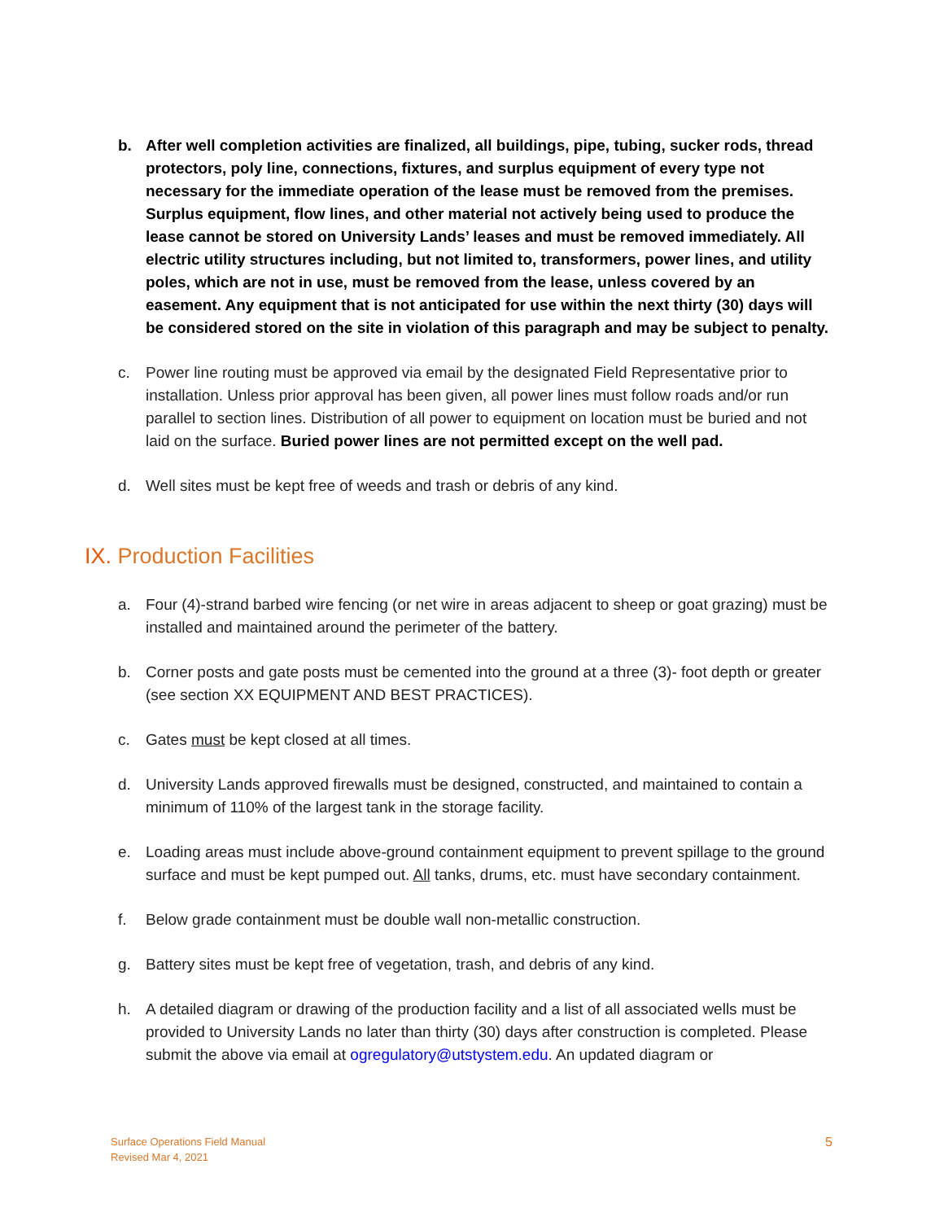b. After well completion activities are finalized, all buildings, pipe, tubing, sucker rods, thread protectors, poly line, connections, fixtures, and surplus equipment of every type not necessary for the immediate operation of the lease must be removed from the premises. Surplus equipment, flow lines, and other material not actively being used to produce the lease cannot be stored on University Lands’ leases and must be removed immediately. All electric utility structures including, but not limited to, transformers, power lines, and utility poles, which are not in use, must be removed from the lease, unless covered by an easement. Any equipment that is not anticipated for use within the next thirty (30) days will be considered stored on the site in violation of this paragraph and may be subject to penalty.
c. Power line routing must be approved via email by the designated Field Representative prior to installation. Unless prior approval has been given, all power lines must follow roads and/or run parallel to section lines. Distribution of all power to equipment on location must be buried and not laid on the surface. Buried power lines are not permitted except on the well pad.
d. Well sites must be kept free of weeds and trash or debris of any kind.
IX. Production Facilities
a. Four (4)-strand barbed wire fencing (or net wire in areas adjacent to sheep or goat grazing) must be installed and maintained around the perimeter of the battery.
b. Corner posts and gate posts must be cemented into the ground at a three (3)- foot depth or greater (see section XX EQUIPMENT AND BEST PRACTICES).
c. Gates must be kept closed at all times.
d. University Lands approved firewalls must be designed, constructed, and maintained to contain a minimum of 110% of the largest tank in the storage facility.
e. Loading areas must include above-ground containment equipment to prevent spillage to the ground surface and must be kept pumped out. All tanks, drums, etc. must have secondary containment.
f. Below grade containment must be double wall non-metallic construction.
g. Battery sites must be kept free of vegetation, trash, and debris of any kind.
h. A detailed diagram or drawing of the production facility and a list of all associated wells must be provided to University Lands no later than thirty (30) days after construction is completed. Please submit the above via email at ogregulatory@utstystem.edu. An updated diagram or
Surface Operations Field Manual
Revised Mar 4, 2021
5